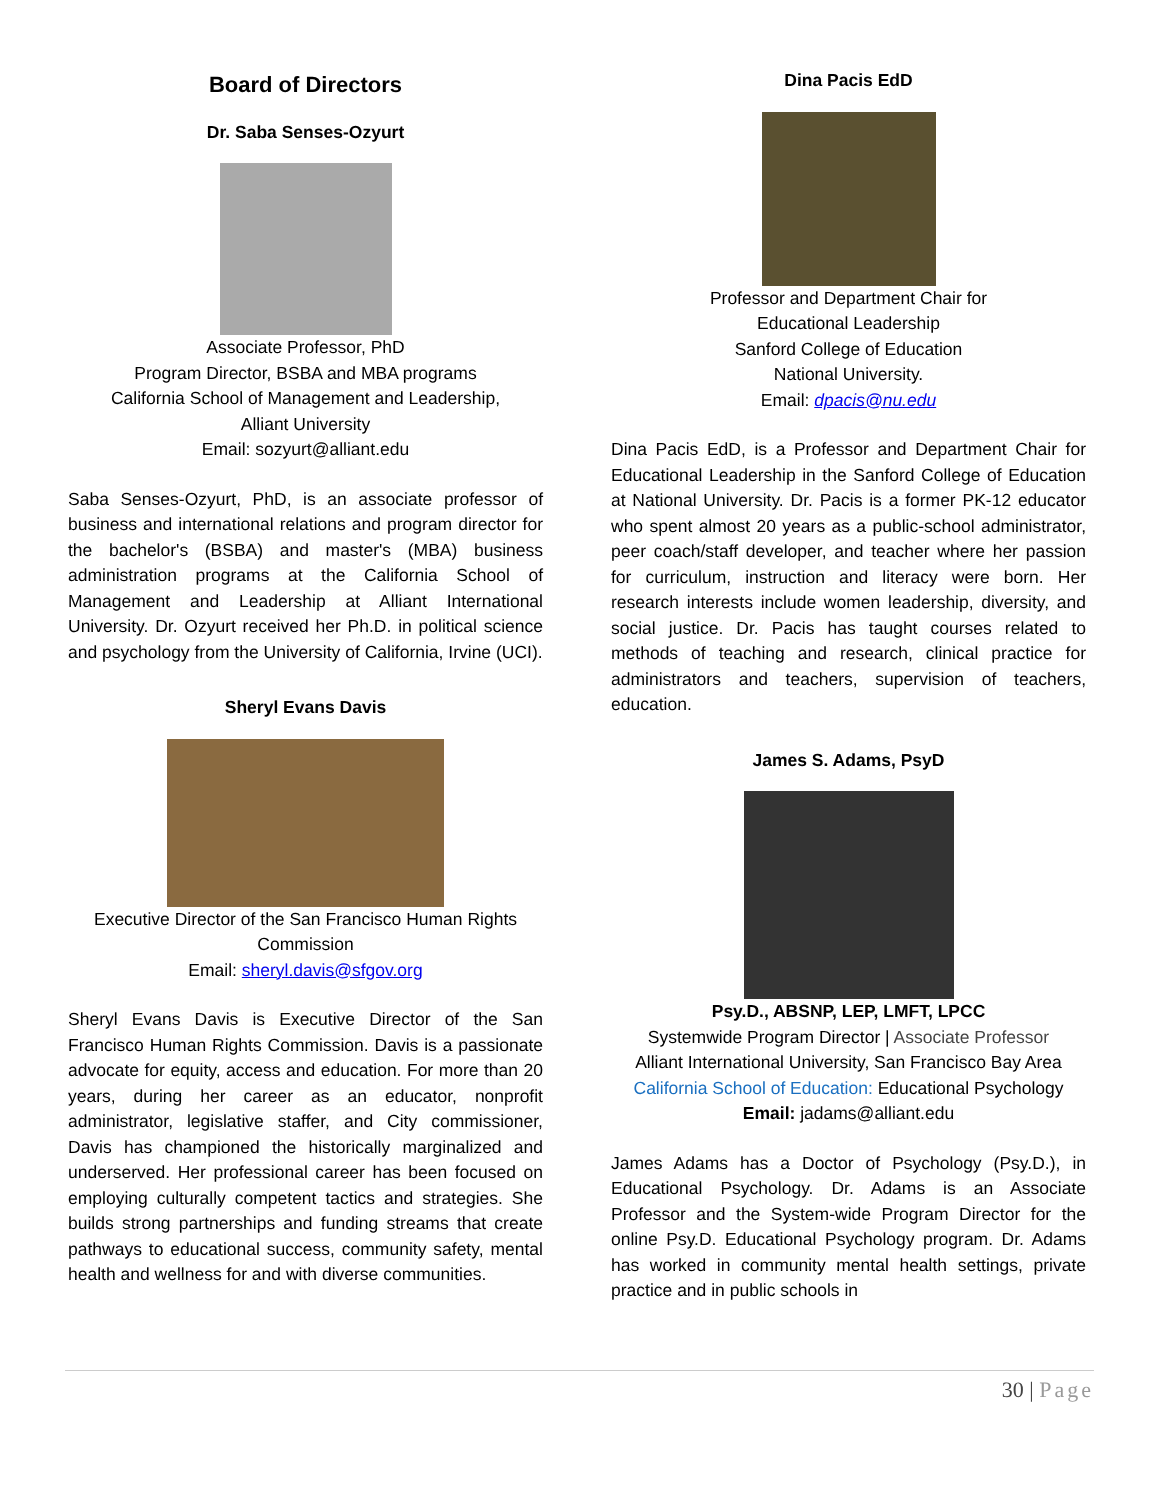Board of Directors
Dr. Saba Senses-Ozyurt
Associate Professor, PhD
Program Director, BSBA and MBA programs
California School of Management and Leadership,
Alliant University
Email: sozyurt@alliant.edu
Saba Senses-Ozyurt, PhD, is an associate professor of business and international relations and program director for the bachelor's (BSBA) and master's (MBA) business administration programs at the California School of Management and Leadership at Alliant International University. Dr. Ozyurt received her Ph.D. in political science and psychology from the University of California, Irvine (UCI).
Sheryl Evans Davis
Executive Director of the San Francisco Human Rights Commission
Email: sheryl.davis@sfgov.org
Sheryl Evans Davis is Executive Director of the San Francisco Human Rights Commission. Davis is a passionate advocate for equity, access and education. For more than 20 years, during her career as an educator, nonprofit administrator, legislative staffer, and City commissioner, Davis has championed the historically marginalized and underserved. Her professional career has been focused on employing culturally competent tactics and strategies. She builds strong partnerships and funding streams that create pathways to educational success, community safety, mental health and wellness for and with diverse communities.
Dina Pacis EdD
Professor and Department Chair for
Educational Leadership
Sanford College of Education
National University.
Email: dpacis@nu.edu
Dina Pacis EdD, is a Professor and Department Chair for Educational Leadership in the Sanford College of Education at National University. Dr. Pacis is a former PK-12 educator who spent almost 20 years as a public-school administrator, peer coach/staff developer, and teacher where her passion for curriculum, instruction and literacy were born. Her research interests include women leadership, diversity, and social justice. Dr. Pacis has taught courses related to methods of teaching and research, clinical practice for administrators and teachers, supervision of teachers, education.
James S. Adams, PsyD
Psy.D., ABSNP, LEP, LMFT, LPCC
Systemwide Program Director | Associate Professor
Alliant International University, San Francisco Bay Area
California School of Education: Educational Psychology
Email: jadams@alliant.edu
James Adams has a Doctor of Psychology (Psy.D.), in Educational Psychology. Dr. Adams is an Associate Professor and the System-wide Program Director for the online Psy.D. Educational Psychology program. Dr. Adams has worked in community mental health settings, private practice and in public schools in
30 | Page